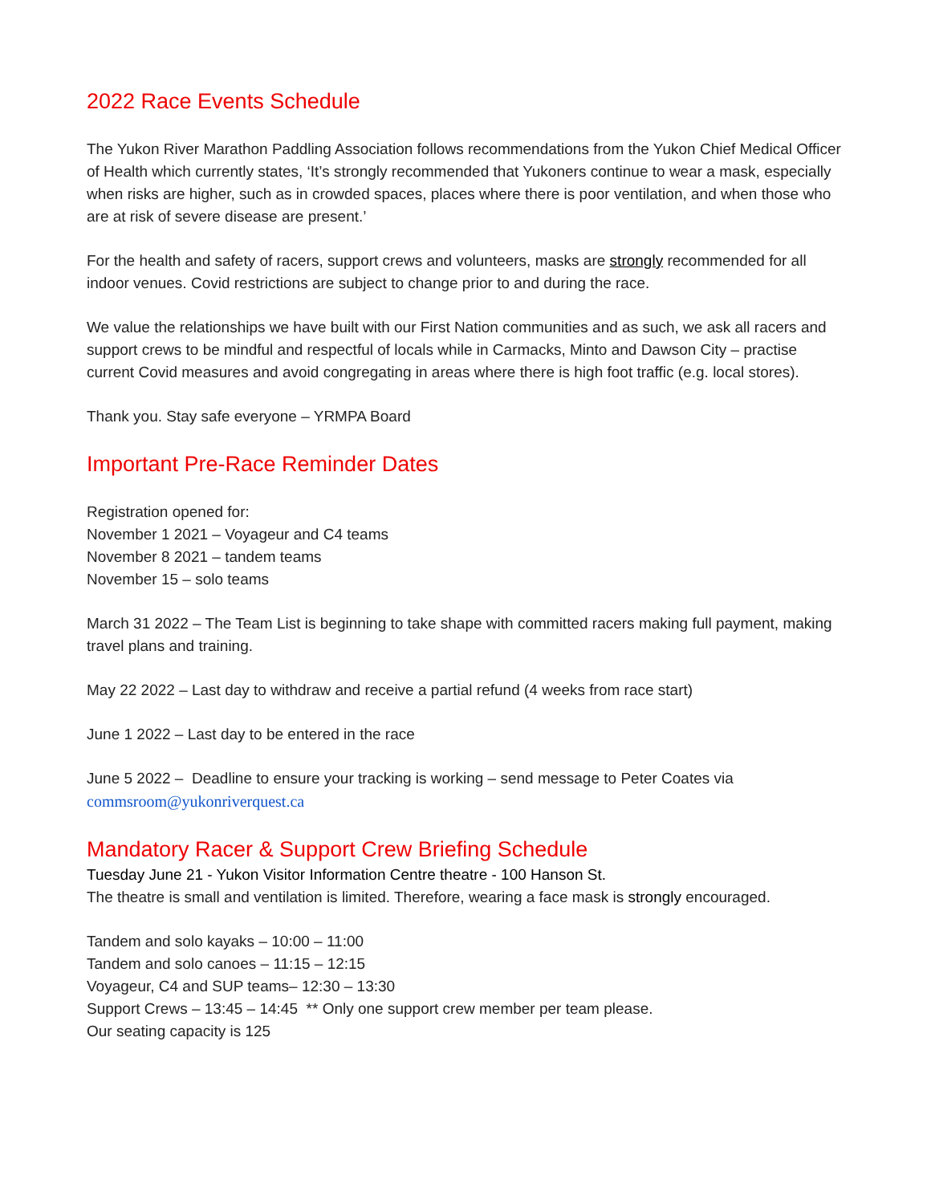2022 Race Events Schedule
The Yukon River Marathon Paddling Association follows recommendations from the Yukon Chief Medical Officer of Health which currently states, ‘It’s strongly recommended that Yukoners continue to wear a mask, especially when risks are higher, such as in crowded spaces, places where there is poor ventilation, and when those who are at risk of severe disease are present.’
For the health and safety of racers, support crews and volunteers, masks are strongly recommended for all indoor venues. Covid restrictions are subject to change prior to and during the race.
We value the relationships we have built with our First Nation communities and as such, we ask all racers and support crews to be mindful and respectful of locals while in Carmacks, Minto and Dawson City – practise current Covid measures and avoid congregating in areas where there is high foot traffic (e.g. local stores).
Thank you. Stay safe everyone – YRMPA Board
Important Pre-Race Reminder Dates
Registration opened for:
November 1 2021 – Voyageur and C4 teams
November 8 2021 – tandem teams
November 15 – solo teams
March 31 2022 – The Team List is beginning to take shape with committed racers making full payment, making travel plans and training.
May 22 2022 – Last day to withdraw and receive a partial refund (4 weeks from race start)
June 1 2022 – Last day to be entered in the race
June 5 2022 – Deadline to ensure your tracking is working – send message to Peter Coates via commsroom@yukonriverquest.ca
Mandatory Racer & Support Crew Briefing Schedule
Tuesday June 21 - Yukon Visitor Information Centre theatre - 100 Hanson St.
The theatre is small and ventilation is limited. Therefore, wearing a face mask is strongly encouraged.
Tandem and solo kayaks – 10:00 – 11:00
Tandem and solo canoes – 11:15 – 12:15
Voyageur, C4 and SUP teams– 12:30 – 13:30
Support Crews – 13:45 – 14:45 ** Only one support crew member per team please.
Our seating capacity is 125